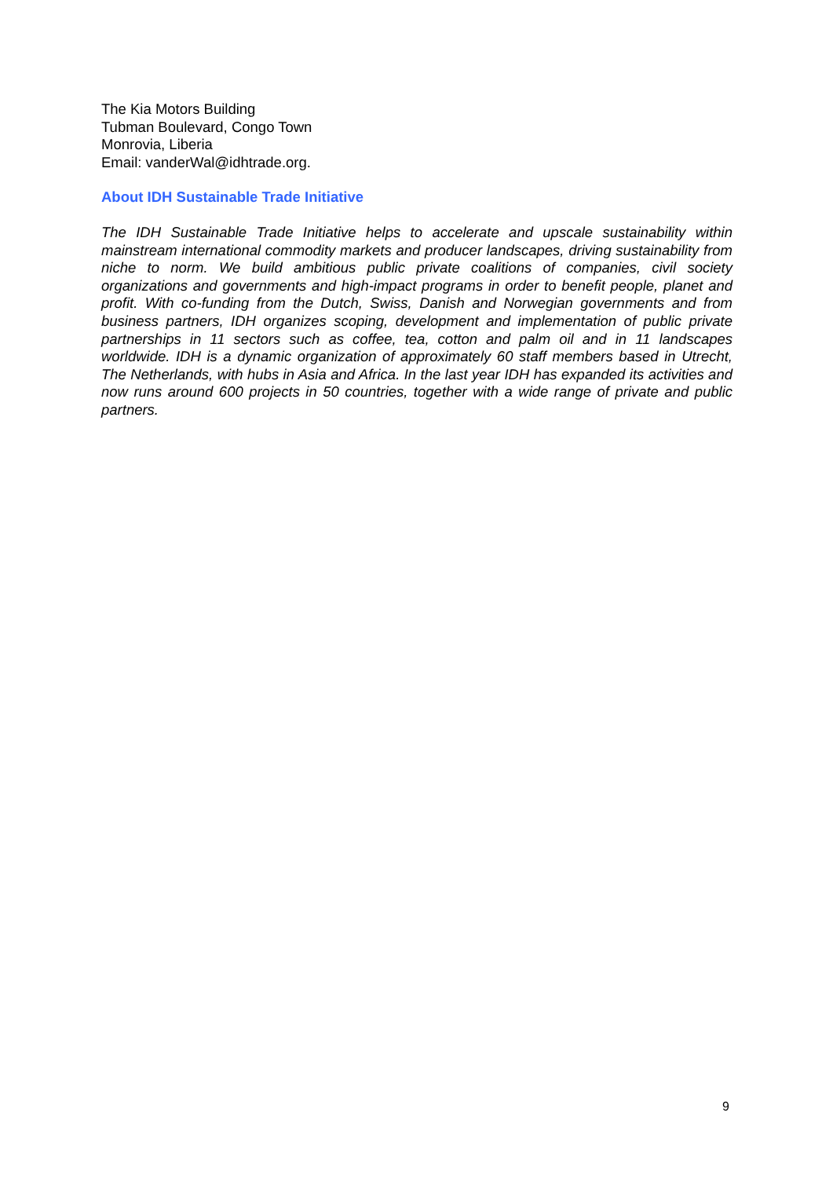The Kia Motors Building
Tubman Boulevard, Congo Town
Monrovia, Liberia
Email: vanderWal@idhtrade.org.
About IDH Sustainable Trade Initiative
The IDH Sustainable Trade Initiative helps to accelerate and upscale sustainability within mainstream international commodity markets and producer landscapes, driving sustainability from niche to norm. We build ambitious public private coalitions of companies, civil society organizations and governments and high-impact programs in order to benefit people, planet and profit. With co-funding from the Dutch, Swiss, Danish and Norwegian governments and from business partners, IDH organizes scoping, development and implementation of public private partnerships in 11 sectors such as coffee, tea, cotton and palm oil and in 11 landscapes worldwide. IDH is a dynamic organization of approximately 60 staff members based in Utrecht, The Netherlands, with hubs in Asia and Africa. In the last year IDH has expanded its activities and now runs around 600 projects in 50 countries, together with a wide range of private and public partners.
9